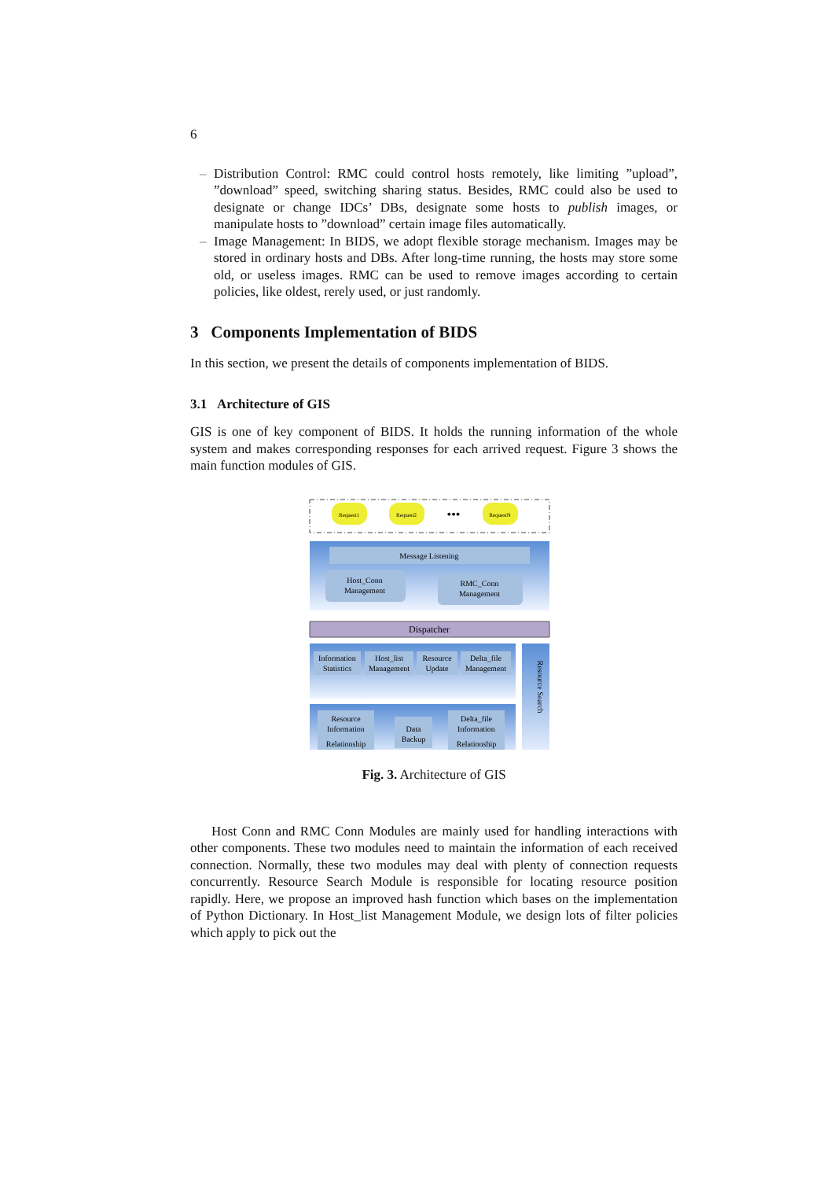6
– Distribution Control: RMC could control hosts remotely, like limiting ”upload”, ”download” speed, switching sharing status. Besides, RMC could also be used to designate or change IDCs’ DBs, designate some hosts to publish images, or manipulate hosts to ”download” certain image files automatically.
– Image Management: In BIDS, we adopt flexible storage mechanism. Images may be stored in ordinary hosts and DBs. After long-time running, the hosts may store some old, or useless images. RMC can be used to remove images according to certain policies, like oldest, rerely used, or just randomly.
3 Components Implementation of BIDS
In this section, we present the details of components implementation of BIDS.
3.1 Architecture of GIS
GIS is one of key component of BIDS. It holds the running information of the whole system and makes corresponding responses for each arrived request. Figure 3 shows the main function modules of GIS.
Request1
Request2
•••
RequestN
Message Listening
Host_Conn
Management
RMC_Conn
Management
Dispatcher
Information
Statistics
Host_list
Management
Resource
Update
Delta_file
Management
Resource
Information
Relationship
Data
Backup
Delta_file
Information
Relationship
Resource Search
Fig. 3. Architecture of GIS
Host Conn and RMC Conn Modules are mainly used for handling interactions with other components. These two modules need to maintain the information of each received connection. Normally, these two modules may deal with plenty of connection requests concurrently. Resource Search Module is responsible for locating resource position rapidly. Here, we propose an improved hash function which bases on the implementation of Python Dictionary. In Host_list Management Module, we design lots of filter policies which apply to pick out the